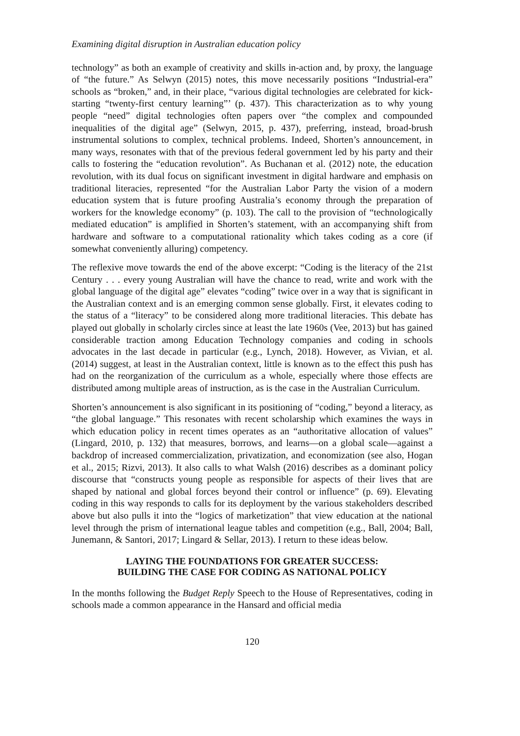Examining digital disruption in Australian education policy
technology” as both an example of creativity and skills in-action and, by proxy, the language of “the future.” As Selwyn (2015) notes, this move necessarily positions “Industrial-era” schools as “broken,” and, in their place, “various digital technologies are celebrated for kick-starting “twenty-first century learning”’ (p. 437). This characterization as to why young people “need” digital technologies often papers over “the complex and compounded inequalities of the digital age” (Selwyn, 2015, p. 437), preferring, instead, broad-brush instrumental solutions to complex, technical problems. Indeed, Shorten’s announcement, in many ways, resonates with that of the previous federal government led by his party and their calls to fostering the “education revolution”. As Buchanan et al. (2012) note, the education revolution, with its dual focus on significant investment in digital hardware and emphasis on traditional literacies, represented “for the Australian Labor Party the vision of a modern education system that is future proofing Australia’s economy through the preparation of workers for the knowledge economy” (p. 103). The call to the provision of “technologically mediated education” is amplified in Shorten’s statement, with an accompanying shift from hardware and software to a computational rationality which takes coding as a core (if somewhat conveniently alluring) competency.
The reflexive move towards the end of the above excerpt: “Coding is the literacy of the 21st Century . . . every young Australian will have the chance to read, write and work with the global language of the digital age” elevates “coding” twice over in a way that is significant in the Australian context and is an emerging common sense globally. First, it elevates coding to the status of a “literacy” to be considered along more traditional literacies. This debate has played out globally in scholarly circles since at least the late 1960s (Vee, 2013) but has gained considerable traction among Education Technology companies and coding in schools advocates in the last decade in particular (e.g., Lynch, 2018). However, as Vivian, et al. (2014) suggest, at least in the Australian context, little is known as to the effect this push has had on the reorganization of the curriculum as a whole, especially where those effects are distributed among multiple areas of instruction, as is the case in the Australian Curriculum.
Shorten’s announcement is also significant in its positioning of “coding,” beyond a literacy, as “the global language.” This resonates with recent scholarship which examines the ways in which education policy in recent times operates as an “authoritative allocation of values” (Lingard, 2010, p. 132) that measures, borrows, and learns—on a global scale—against a backdrop of increased commercialization, privatization, and economization (see also, Hogan et al., 2015; Rizvi, 2013). It also calls to what Walsh (2016) describes as a dominant policy discourse that “constructs young people as responsible for aspects of their lives that are shaped by national and global forces beyond their control or influence” (p. 69). Elevating coding in this way responds to calls for its deployment by the various stakeholders described above but also pulls it into the “logics of marketization” that view education at the national level through the prism of international league tables and competition (e.g., Ball, 2004; Ball, Junemann, & Santori, 2017; Lingard & Sellar, 2013). I return to these ideas below.
LAYING THE FOUNDATIONS FOR GREATER SUCCESS:
BUILDING THE CASE FOR CODING AS NATIONAL POLICY
In the months following the Budget Reply Speech to the House of Representatives, coding in schools made a common appearance in the Hansard and official media
120